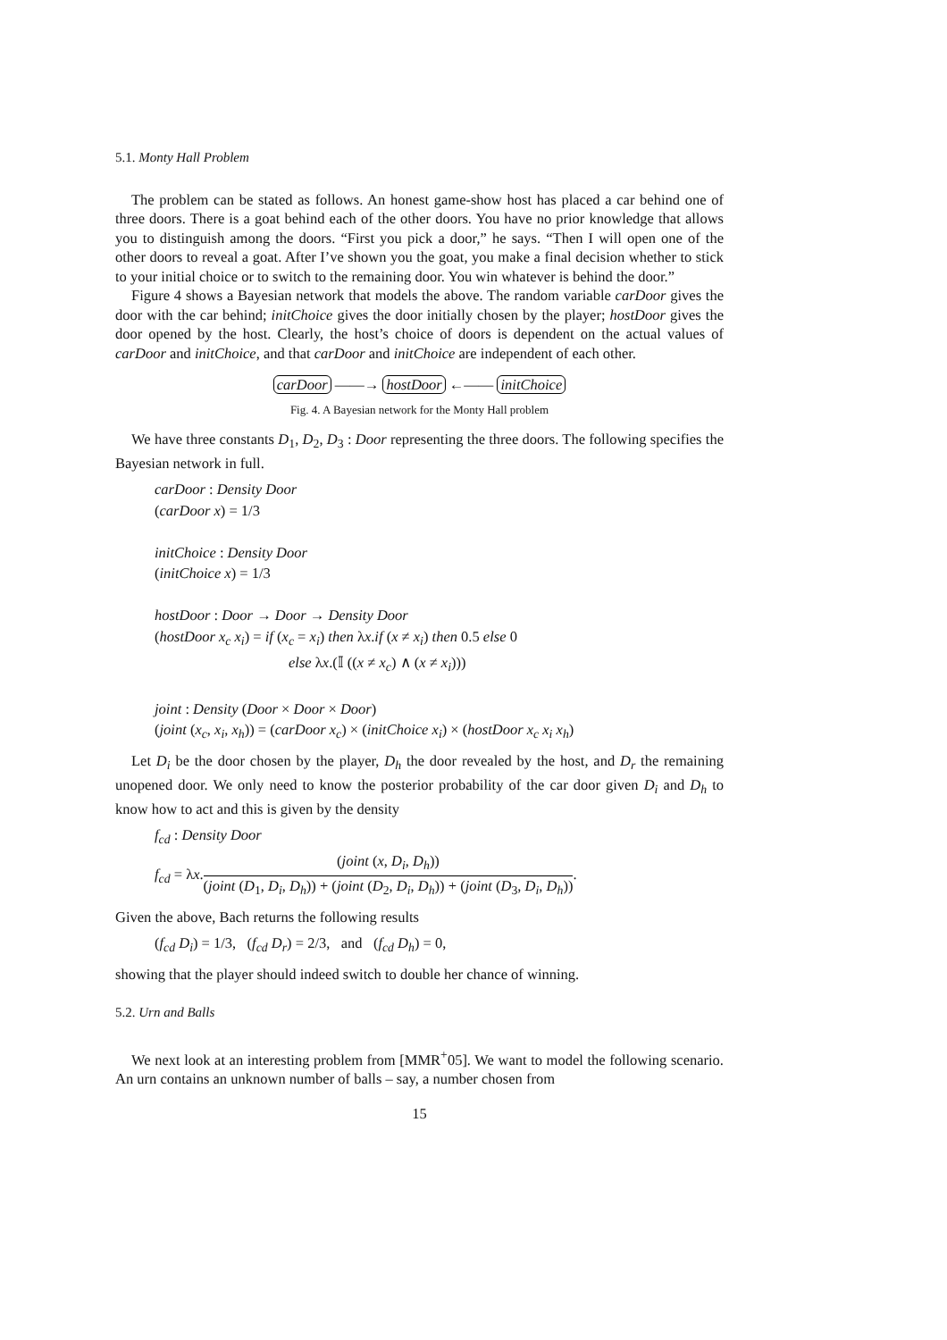5.1. Monty Hall Problem
The problem can be stated as follows. An honest game-show host has placed a car behind one of three doors. There is a goat behind each of the other doors. You have no prior knowledge that allows you to distinguish among the doors. “First you pick a door,” he says. “Then I will open one of the other doors to reveal a goat. After I’ve shown you the goat, you make a final decision whether to stick to your initial choice or to switch to the remaining door. You win whatever is behind the door.”
Figure 4 shows a Bayesian network that models the above. The random variable carDoor gives the door with the car behind; initChoice gives the door initially chosen by the player; hostDoor gives the door opened by the host. Clearly, the host’s choice of doors is dependent on the actual values of carDoor and initChoice, and that carDoor and initChoice are independent of each other.
carDoor ——→ hostDoor ←—— initChoice
Fig. 4. A Bayesian network for the Monty Hall problem
We have three constants D<sub>1</sub>, D<sub>2</sub>, D<sub>3</sub> : Door representing the three doors. The following specifies the Bayesian network in full.
carDoor : Density Door
(carDoor x) = 1/3
initChoice : Density Door
(initChoice x) = 1/3
hostDoor : Door → Door → Density Door
(hostDoor x<sub>c</sub> x<sub>i</sub>) = if (x<sub>c</sub> = x<sub>i</sub>) then λx.if (x ≠ x<sub>i</sub>) then 0.5 else 0
else λx.(𝕀 ((x ≠ x<sub>c</sub>) ∧ (x ≠ x<sub>i</sub>)))
joint : Density (Door × Door × Door)
(joint (x<sub>c</sub>, x<sub>i</sub>, x<sub>h</sub>)) = (carDoor x<sub>c</sub>) × (initChoice x<sub>i</sub>) × (hostDoor x<sub>c</sub> x<sub>i</sub> x<sub>h</sub>)
Let D<sub>i</sub> be the door chosen by the player, D<sub>h</sub> the door revealed by the host, and D<sub>r</sub> the remaining unopened door. We only need to know the posterior probability of the car door given D<sub>i</sub> and D<sub>h</sub> to know how to act and this is given by the density
f<sub>cd</sub> : Density Door
f<sub>cd</sub> = λx.(joint (x, D<sub>i</sub>, D<sub>h</sub>)) (joint (D<sub>1</sub>, D<sub>i</sub>, D<sub>h</sub>)) + (joint (D<sub>2</sub>, D<sub>i</sub>, D<sub>h</sub>)) + (joint (D<sub>3</sub>, D<sub>i</sub>, D<sub>h</sub>)).
Given the above, Bach returns the following results
(f<sub>cd</sub> D<sub>i</sub>) = 1/3, (f<sub>cd</sub> D<sub>r</sub>) = 2/3, and (f<sub>cd</sub> D<sub>h</sub>) = 0,
showing that the player should indeed switch to double her chance of winning.
5.2. Urn and Balls
We next look at an interesting problem from [MMR<sup>+</sup>05]. We want to model the following scenario. An urn contains an unknown number of balls – say, a number chosen from
15